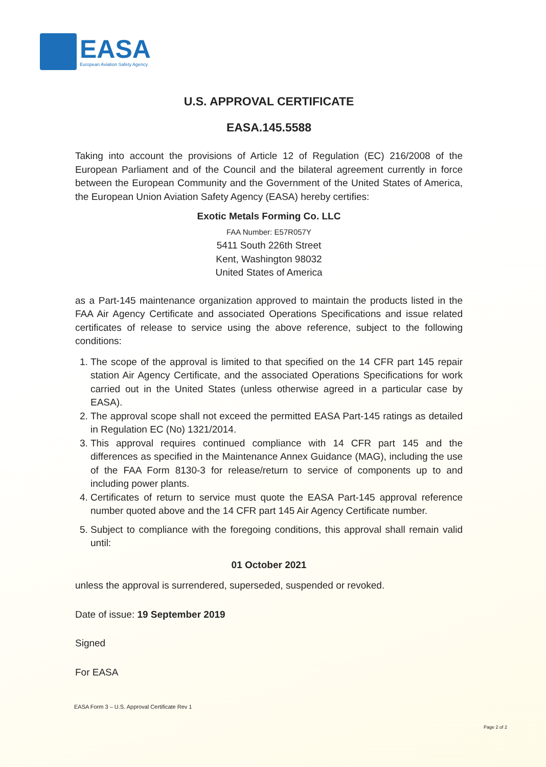EASA
European Aviation Safety Agency
U.S. APPROVAL CERTIFICATE
EASA.145.5588
Taking into account the provisions of Article 12 of Regulation (EC) 216/2008 of the European Parliament and of the Council and the bilateral agreement currently in force between the European Community and the Government of the United States of America, the European Union Aviation Safety Agency (EASA) hereby certifies:
Exotic Metals Forming Co. LLC
FAA Number: E57R057Y
5411 South 226th Street
Kent, Washington 98032
United States of America
as a Part-145 maintenance organization approved to maintain the products listed in the FAA Air Agency Certificate and associated Operations Specifications and issue related certificates of release to service using the above reference, subject to the following conditions:
1. The scope of the approval is limited to that specified on the 14 CFR part 145 repair station Air Agency Certificate, and the associated Operations Specifications for work carried out in the United States (unless otherwise agreed in a particular case by EASA).
2. The approval scope shall not exceed the permitted EASA Part-145 ratings as detailed in Regulation EC (No) 1321/2014.
3. This approval requires continued compliance with 14 CFR part 145 and the differences as specified in the Maintenance Annex Guidance (MAG), including the use of the FAA Form 8130-3 for release/return to service of components up to and including power plants.
4. Certificates of return to service must quote the EASA Part-145 approval reference number quoted above and the 14 CFR part 145 Air Agency Certificate number.
5. Subject to compliance with the foregoing conditions, this approval shall remain valid until:
01 October 2021
unless the approval is surrendered, superseded, suspended or revoked.
Date of issue: 19 September 2019
Signed
For EASA
EASA Form 3 – U.S. Approval Certificate Rev 1
Page 2 of 2